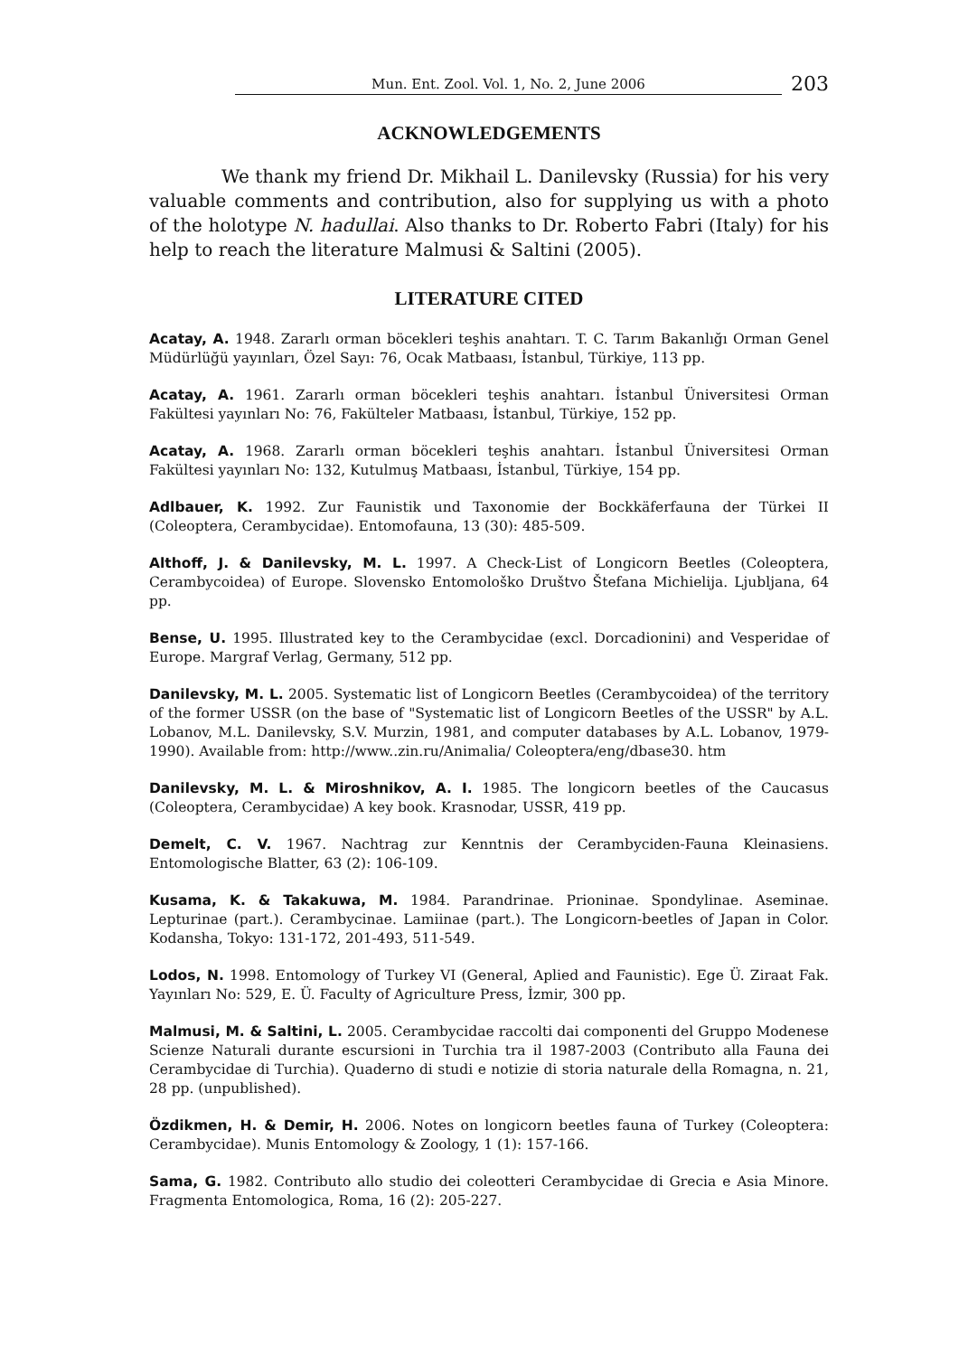Mun. Ent. Zool. Vol. 1, No. 2, June 2006 203
ACKNOWLEDGEMENTS
We thank my friend Dr. Mikhail L. Danilevsky (Russia) for his very valuable comments and contribution, also for supplying us with a photo of the holotype N. hadullai. Also thanks to Dr. Roberto Fabri (Italy) for his help to reach the literature Malmusi & Saltini (2005).
LITERATURE CITED
Acatay, A. 1948. Zararlı orman böcekleri teşhis anahtarı. T. C. Tarım Bakanlığı Orman Genel Müdürlüğü yayınları, Özel Sayı: 76, Ocak Matbaası, İstanbul, Türkiye, 113 pp.
Acatay, A. 1961. Zararlı orman böcekleri teşhis anahtarı. İstanbul Üniversitesi Orman Fakültesi yayınları No: 76, Fakülteler Matbaası, İstanbul, Türkiye, 152 pp.
Acatay, A. 1968. Zararlı orman böcekleri teşhis anahtarı. İstanbul Üniversitesi Orman Fakültesi yayınları No: 132, Kutulmuş Matbaası, İstanbul, Türkiye, 154 pp.
Adlbauer, K. 1992. Zur Faunistik und Taxonomie der Bockkäferfauna der Türkei II (Coleoptera, Cerambycidae). Entomofauna, 13 (30): 485-509.
Althoff, J. & Danilevsky, M. L. 1997. A Check-List of Longicorn Beetles (Coleoptera, Cerambycoidea) of Europe. Slovensko Entomološko Društvo Štefana Michielija. Ljubljana, 64 pp.
Bense, U. 1995. Illustrated key to the Cerambycidae (excl. Dorcadionini) and Vesperidae of Europe. Margraf Verlag, Germany, 512 pp.
Danilevsky, M. L. 2005. Systematic list of Longicorn Beetles (Cerambycoidea) of the territory of the former USSR (on the base of "Systematic list of Longicorn Beetles of the USSR" by A.L. Lobanov, M.L. Danilevsky, S.V. Murzin, 1981, and computer databases by A.L. Lobanov, 1979-1990). Available from: http://www..zin.ru/Animalia/ Coleoptera/eng/dbase30. htm
Danilevsky, M. L. & Miroshnikov, A. I. 1985. The longicorn beetles of the Caucasus (Coleoptera, Cerambycidae) A key book. Krasnodar, USSR, 419 pp.
Demelt, C. V. 1967. Nachtrag zur Kenntnis der Cerambyciden-Fauna Kleinasiens. Entomologische Blatter, 63 (2): 106-109.
Kusama, K. & Takakuwa, M. 1984. Parandrinae. Prioninae. Spondylinae. Aseminae. Lepturinae (part.). Cerambycinae. Lamiinae (part.). The Longicorn-beetles of Japan in Color. Kodansha, Tokyo: 131-172, 201-493, 511-549.
Lodos, N. 1998. Entomology of Turkey VI (General, Aplied and Faunistic). Ege Ü. Ziraat Fak. Yayınları No: 529, E. Ü. Faculty of Agriculture Press, İzmir, 300 pp.
Malmusi, M. & Saltini, L. 2005. Cerambycidae raccolti dai componenti del Gruppo Modenese Scienze Naturali durante escursioni in Turchia tra il 1987-2003 (Contributo alla Fauna dei Cerambycidae di Turchia). Quaderno di studi e notizie di storia naturale della Romagna, n. 21, 28 pp. (unpublished).
Özdikmen, H. & Demir, H. 2006. Notes on longicorn beetles fauna of Turkey (Coleoptera: Cerambycidae). Munis Entomology & Zoology, 1 (1): 157-166.
Sama, G. 1982. Contributo allo studio dei coleotteri Cerambycidae di Grecia e Asia Minore. Fragmenta Entomologica, Roma, 16 (2): 205-227.